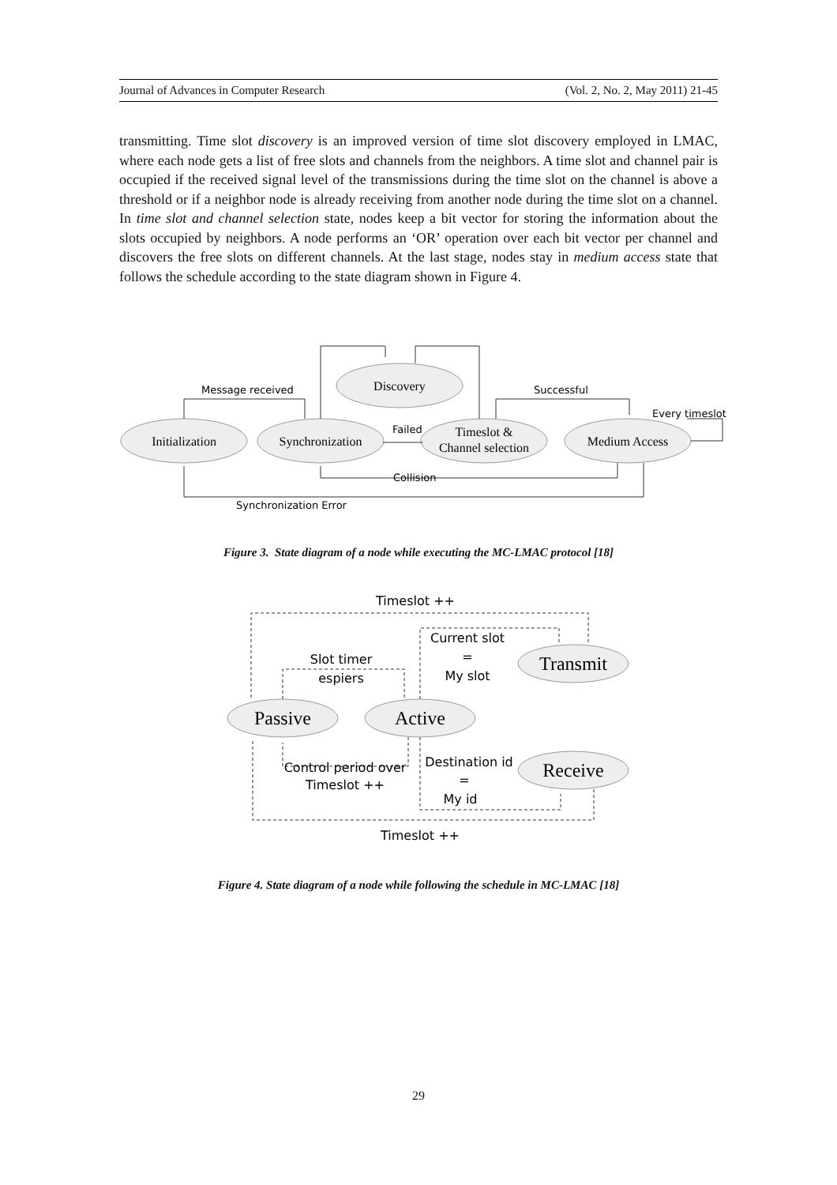Journal of Advances in Computer Research (Vol. 2, No. 2, May 2011) 21-45
transmitting. Time slot discovery is an improved version of time slot discovery employed in LMAC, where each node gets a list of free slots and channels from the neighbors. A time slot and channel pair is occupied if the received signal level of the transmissions during the time slot on the channel is above a threshold or if a neighbor node is already receiving from another node during the time slot on a channel. In time slot and channel selection state, nodes keep a bit vector for storing the information about the slots occupied by neighbors. A node performs an ‘OR’ operation over each bit vector per channel and discovers the free slots on different channels. At the last stage, nodes stay in medium access state that follows the schedule according to the state diagram shown in Figure 4.
Message received
Successful
Every timeslot
Failed
Collision
Synchronization Error
Initialization
Synchronization
Discovery
Timeslot &
Channel selection
Medium Access
Figure 3. State diagram of a node while executing the MC-LMAC protocol [18]
Timeslot ++
Current slot
=
My slot
Slot timer
espiers
Control period over
Timeslot ++
Destination id
=
My id
Timeslot ++
Passive
Active
Transmit
Receive
Figure 4. State diagram of a node while following the schedule in MC-LMAC [18]
29